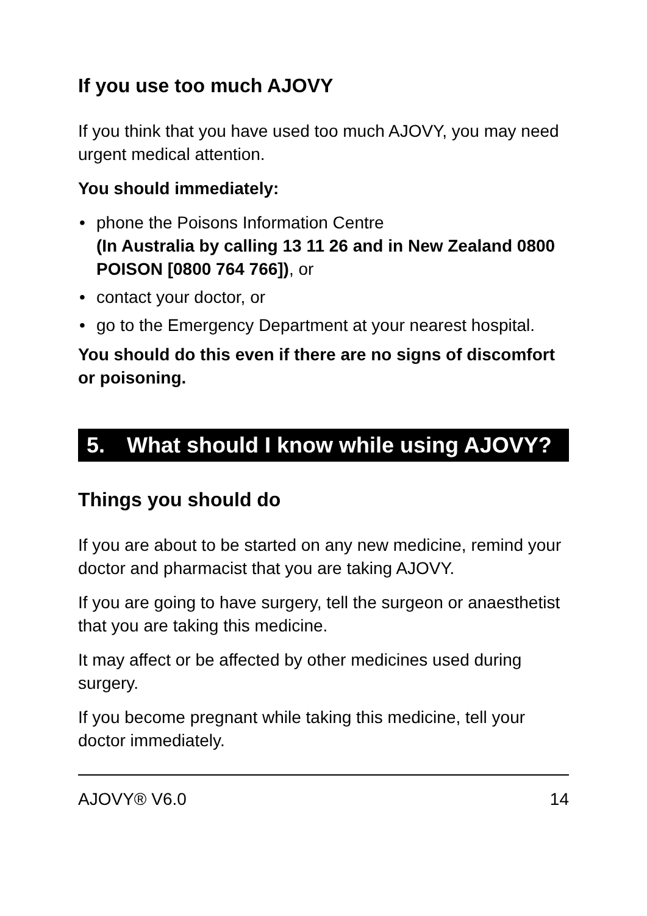If you use too much AJOVY
If you think that you have used too much AJOVY, you may need urgent medical attention.
You should immediately:
• phone the Poisons Information Centre
(In Australia by calling 13 11 26 and in New Zealand 0800 POISON [0800 764 766]), or
• contact your doctor, or
• go to the Emergency Department at your nearest hospital.
You should do this even if there are no signs of discomfort or poisoning.
5. What should I know while using AJOVY?
Things you should do
If you are about to be started on any new medicine, remind your doctor and pharmacist that you are taking AJOVY.
If you are going to have surgery, tell the surgeon or anaesthetist that you are taking this medicine.
It may affect or be affected by other medicines used during surgery.
If you become pregnant while taking this medicine, tell your doctor immediately.
AJOVY® V6.0 14